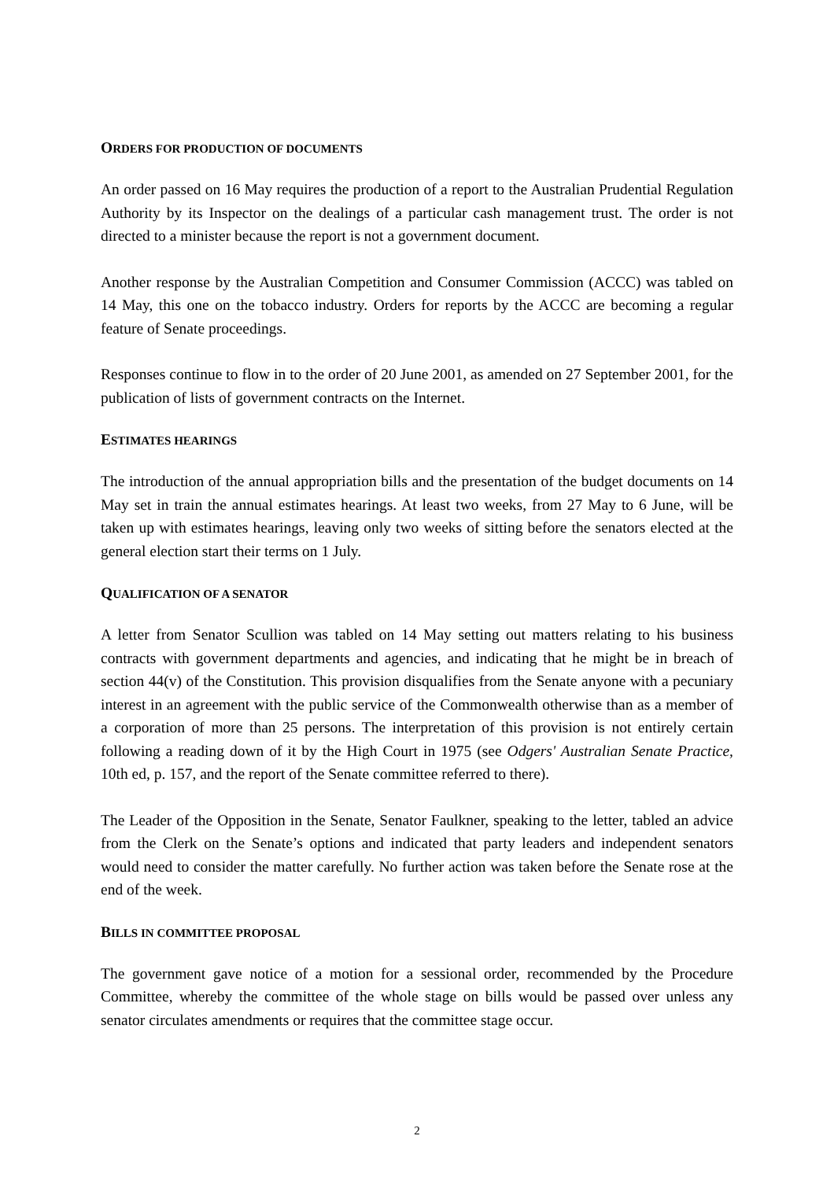ORDERS FOR PRODUCTION OF DOCUMENTS
An order passed on 16 May requires the production of a report to the Australian Prudential Regulation Authority by its Inspector on the dealings of a particular cash management trust. The order is not directed to a minister because the report is not a government document.
Another response by the Australian Competition and Consumer Commission (ACCC) was tabled on 14 May, this one on the tobacco industry. Orders for reports by the ACCC are becoming a regular feature of Senate proceedings.
Responses continue to flow in to the order of 20 June 2001, as amended on 27 September 2001, for the publication of lists of government contracts on the Internet.
ESTIMATES HEARINGS
The introduction of the annual appropriation bills and the presentation of the budget documents on 14 May set in train the annual estimates hearings. At least two weeks, from 27 May to 6 June, will be taken up with estimates hearings, leaving only two weeks of sitting before the senators elected at the general election start their terms on 1 July.
QUALIFICATION OF A SENATOR
A letter from Senator Scullion was tabled on 14 May setting out matters relating to his business contracts with government departments and agencies, and indicating that he might be in breach of section 44(v) of the Constitution. This provision disqualifies from the Senate anyone with a pecuniary interest in an agreement with the public service of the Commonwealth otherwise than as a member of a corporation of more than 25 persons. The interpretation of this provision is not entirely certain following a reading down of it by the High Court in 1975 (see Odgers' Australian Senate Practice, 10th ed, p. 157, and the report of the Senate committee referred to there).
The Leader of the Opposition in the Senate, Senator Faulkner, speaking to the letter, tabled an advice from the Clerk on the Senate’s options and indicated that party leaders and independent senators would need to consider the matter carefully. No further action was taken before the Senate rose at the end of the week.
BILLS IN COMMITTEE PROPOSAL
The government gave notice of a motion for a sessional order, recommended by the Procedure Committee, whereby the committee of the whole stage on bills would be passed over unless any senator circulates amendments or requires that the committee stage occur.
2